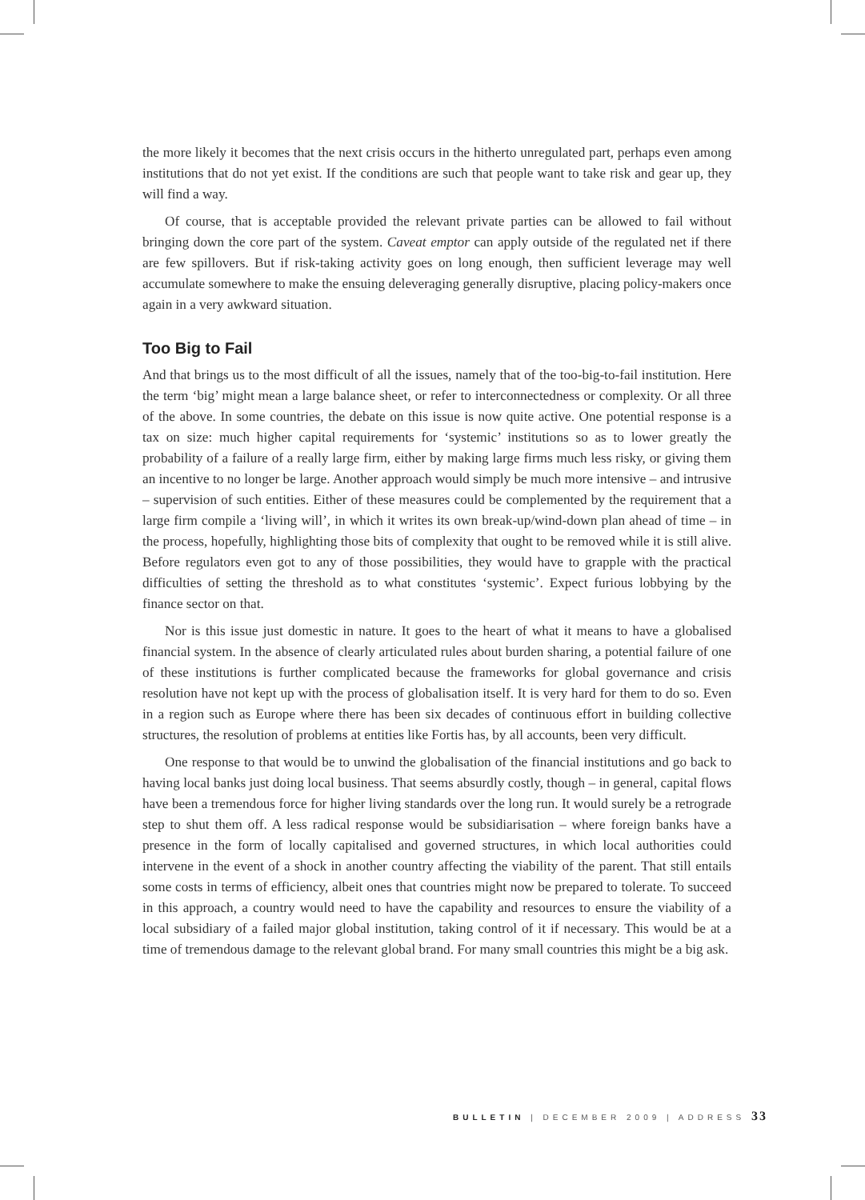the more likely it becomes that the next crisis occurs in the hitherto unregulated part, perhaps even among institutions that do not yet exist. If the conditions are such that people want to take risk and gear up, they will find a way.
Of course, that is acceptable provided the relevant private parties can be allowed to fail without bringing down the core part of the system. Caveat emptor can apply outside of the regulated net if there are few spillovers. But if risk-taking activity goes on long enough, then sufficient leverage may well accumulate somewhere to make the ensuing deleveraging generally disruptive, placing policy-makers once again in a very awkward situation.
Too Big to Fail
And that brings us to the most difficult of all the issues, namely that of the too-big-to-fail institution. Here the term ‘big’ might mean a large balance sheet, or refer to interconnectedness or complexity. Or all three of the above. In some countries, the debate on this issue is now quite active. One potential response is a tax on size: much higher capital requirements for ‘systemic’ institutions so as to lower greatly the probability of a failure of a really large firm, either by making large firms much less risky, or giving them an incentive to no longer be large. Another approach would simply be much more intensive – and intrusive – supervision of such entities. Either of these measures could be complemented by the requirement that a large firm compile a ‘living will’, in which it writes its own break-up/wind-down plan ahead of time – in the process, hopefully, highlighting those bits of complexity that ought to be removed while it is still alive. Before regulators even got to any of those possibilities, they would have to grapple with the practical difficulties of setting the threshold as to what constitutes ‘systemic’. Expect furious lobbying by the finance sector on that.
Nor is this issue just domestic in nature. It goes to the heart of what it means to have a globalised financial system. In the absence of clearly articulated rules about burden sharing, a potential failure of one of these institutions is further complicated because the frameworks for global governance and crisis resolution have not kept up with the process of globalisation itself. It is very hard for them to do so. Even in a region such as Europe where there has been six decades of continuous effort in building collective structures, the resolution of problems at entities like Fortis has, by all accounts, been very difficult.
One response to that would be to unwind the globalisation of the financial institutions and go back to having local banks just doing local business. That seems absurdly costly, though – in general, capital flows have been a tremendous force for higher living standards over the long run. It would surely be a retrograde step to shut them off. A less radical response would be subsidiarisation – where foreign banks have a presence in the form of locally capitalised and governed structures, in which local authorities could intervene in the event of a shock in another country affecting the viability of the parent. That still entails some costs in terms of efficiency, albeit ones that countries might now be prepared to tolerate. To succeed in this approach, a country would need to have the capability and resources to ensure the viability of a local subsidiary of a failed major global institution, taking control of it if necessary. This would be at a time of tremendous damage to the relevant global brand. For many small countries this might be a big ask.
BULLETIN | DECEMBER 2009 | ADDRESS 33